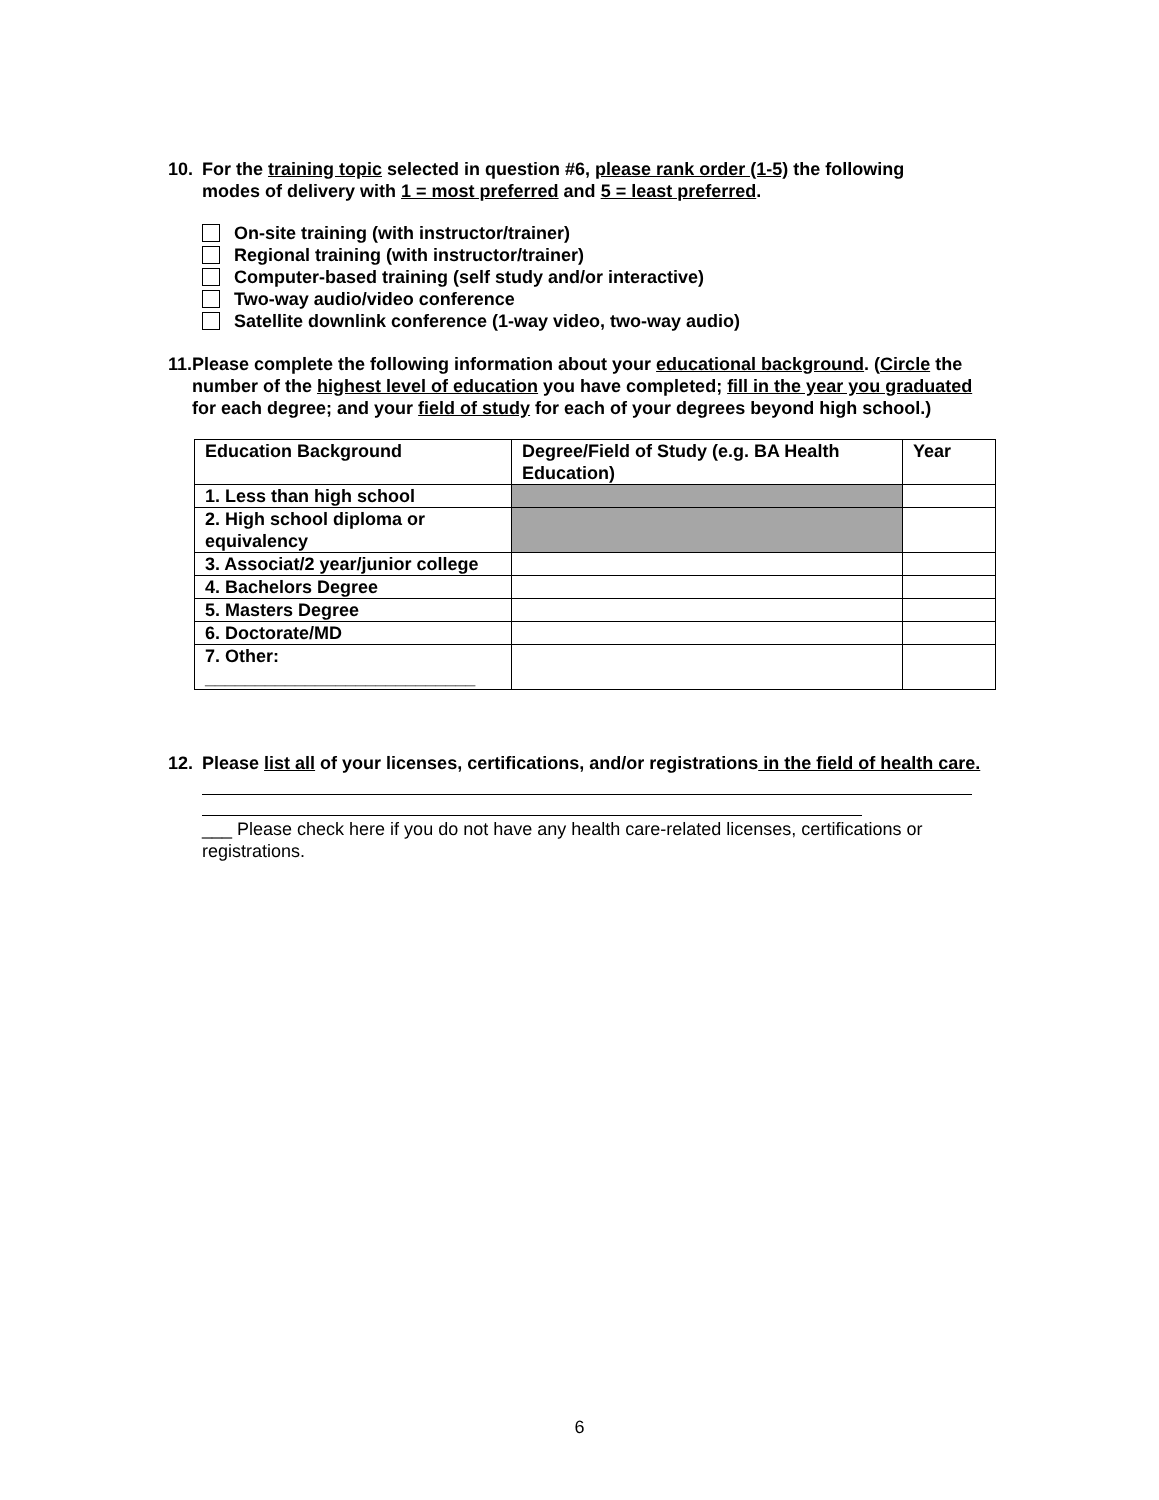10. For the training topic selected in question #6, please rank order (1-5) the following
modes of delivery with 1 = most preferred and 5 = least preferred.
On-site training (with instructor/trainer)
Regional training (with instructor/trainer)
Computer-based training (self study and/or interactive)
Two-way audio/video conference
Satellite downlink conference (1-way video, two-way audio)
11. Please complete the following information about your educational background. (Circle the number of the highest level of education you have completed; fill in the year you graduated for each degree; and your field of study for each of your degrees beyond high school.)
| Education Background | Degree/Field of Study (e.g. BA Health Education) | Year |
| 1. Less than high school | | |
| 2. High school diploma or equivalency | | |
| 3. Associat/2 year/junior college | | |
| 4. Bachelors Degree | | |
| 5. Masters Degree | | |
| 6. Doctorate/MD | | |
| 7. Other: ___________________________ | | |
12. Please list all of your licenses, certifications, and/or registrations in the field of health care.
___ Please check here if you do not have any health care-related licenses, certifications or registrations.
6